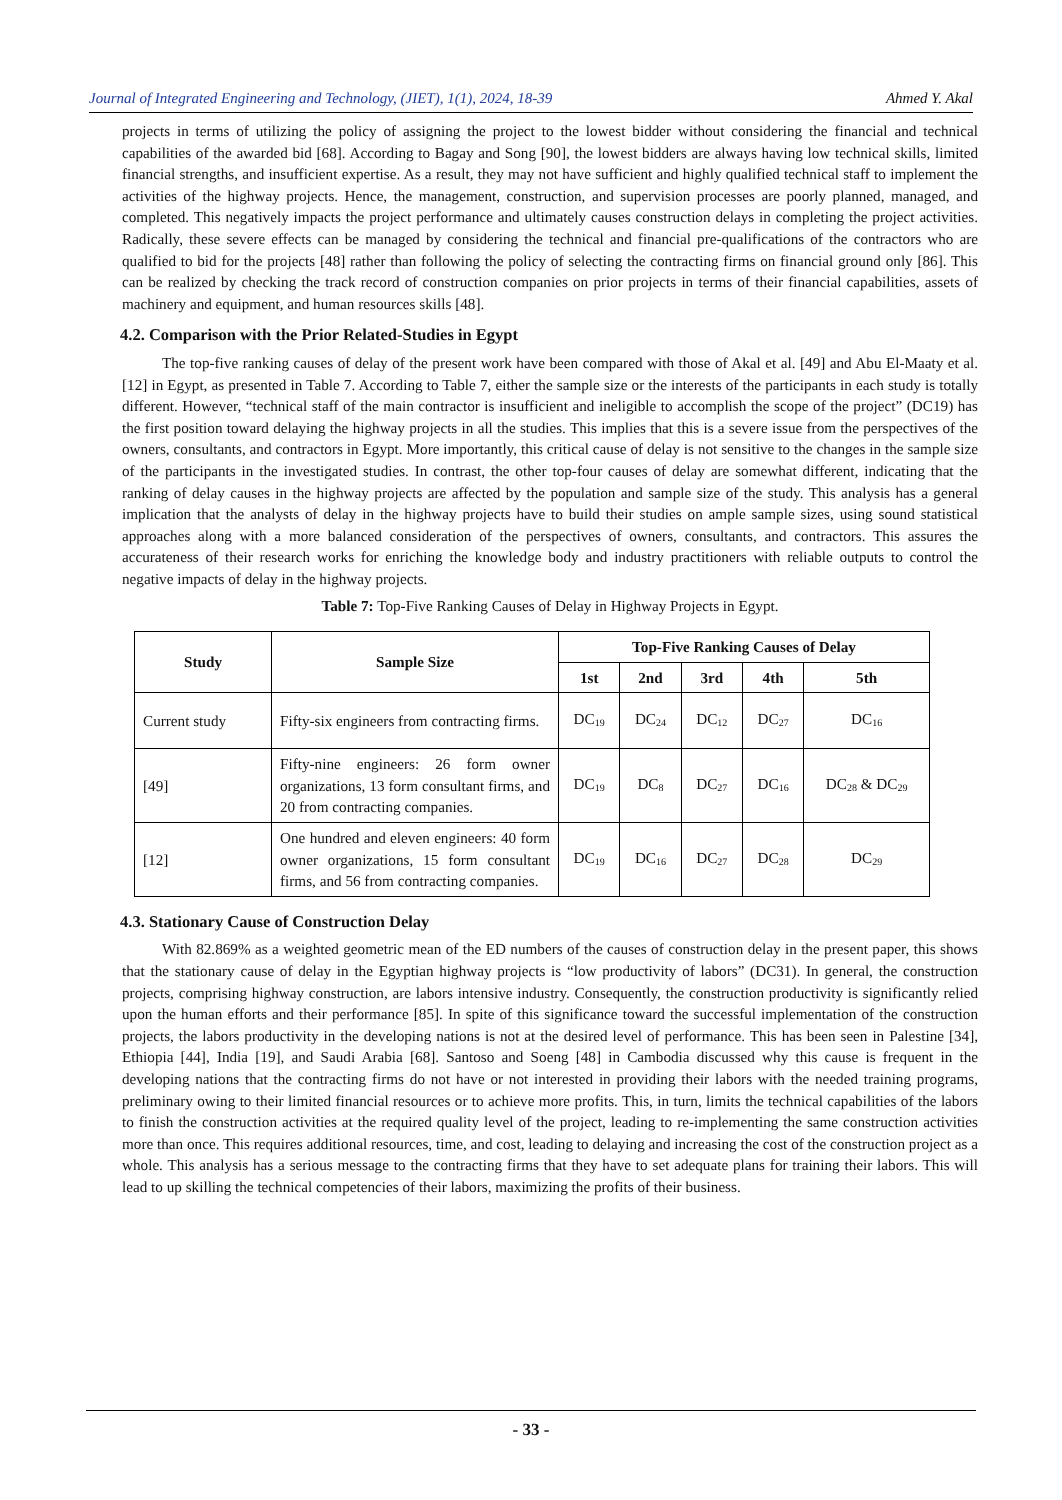Journal of Integrated Engineering and Technology, (JIET), 1(1), 2024, 18-39 Ahmed Y. Akal
projects in terms of utilizing the policy of assigning the project to the lowest bidder without considering the financial and technical capabilities of the awarded bid [68]. According to Bagay and Song [90], the lowest bidders are always having low technical skills, limited financial strengths, and insufficient expertise. As a result, they may not have sufficient and highly qualified technical staff to implement the activities of the highway projects. Hence, the management, construction, and supervision processes are poorly planned, managed, and completed. This negatively impacts the project performance and ultimately causes construction delays in completing the project activities. Radically, these severe effects can be managed by considering the technical and financial pre-qualifications of the contractors who are qualified to bid for the projects [48] rather than following the policy of selecting the contracting firms on financial ground only [86]. This can be realized by checking the track record of construction companies on prior projects in terms of their financial capabilities, assets of machinery and equipment, and human resources skills [48].
4.2. Comparison with the Prior Related-Studies in Egypt
The top-five ranking causes of delay of the present work have been compared with those of Akal et al. [49] and Abu El-Maaty et al. [12] in Egypt, as presented in Table 7. According to Table 7, either the sample size or the interests of the participants in each study is totally different. However, “technical staff of the main contractor is insufficient and ineligible to accomplish the scope of the project” (DC19) has the first position toward delaying the highway projects in all the studies. This implies that this is a severe issue from the perspectives of the owners, consultants, and contractors in Egypt. More importantly, this critical cause of delay is not sensitive to the changes in the sample size of the participants in the investigated studies. In contrast, the other top-four causes of delay are somewhat different, indicating that the ranking of delay causes in the highway projects are affected by the population and sample size of the study. This analysis has a general implication that the analysts of delay in the highway projects have to build their studies on ample sample sizes, using sound statistical approaches along with a more balanced consideration of the perspectives of owners, consultants, and contractors. This assures the accurateness of their research works for enriching the knowledge body and industry practitioners with reliable outputs to control the negative impacts of delay in the highway projects.
Table 7: Top-Five Ranking Causes of Delay in Highway Projects in Egypt.
| Study | Sample Size | Top-Five Ranking Causes of Delay | | | | |
| --- | --- | --- | --- | --- | --- | --- |
| | | 1st | 2nd | 3rd | 4th | 5th |
| Current study | Fifty-six engineers from contracting firms. | DC<sub>19</sub> | DC<sub>24</sub> | DC<sub>12</sub> | DC<sub>27</sub> | DC<sub>16</sub> |
| [49] | Fifty-nine engineers: 26 form owner organizations, 13 form consultant firms, and 20 from contracting companies. | DC<sub>19</sub> | DC<sub>8</sub> | DC<sub>27</sub> | DC<sub>16</sub> | DC<sub>28</sub> & DC<sub>29</sub> |
| [12] | One hundred and eleven engineers: 40 form owner organizations, 15 form consultant firms, and 56 from contracting companies. | DC<sub>19</sub> | DC<sub>16</sub> | DC<sub>27</sub> | DC<sub>28</sub> | DC<sub>29</sub> |
4.3. Stationary Cause of Construction Delay
With 82.869% as a weighted geometric mean of the ED numbers of the causes of construction delay in the present paper, this shows that the stationary cause of delay in the Egyptian highway projects is “low productivity of labors” (DC31). In general, the construction projects, comprising highway construction, are labors intensive industry. Consequently, the construction productivity is significantly relied upon the human efforts and their performance [85]. In spite of this significance toward the successful implementation of the construction projects, the labors productivity in the developing nations is not at the desired level of performance. This has been seen in Palestine [34], Ethiopia [44], India [19], and Saudi Arabia [68]. Santoso and Soeng [48] in Cambodia discussed why this cause is frequent in the developing nations that the contracting firms do not have or not interested in providing their labors with the needed training programs, preliminary owing to their limited financial resources or to achieve more profits. This, in turn, limits the technical capabilities of the labors to finish the construction activities at the required quality level of the project, leading to re-implementing the same construction activities more than once. This requires additional resources, time, and cost, leading to delaying and increasing the cost of the construction project as a whole. This analysis has a serious message to the contracting firms that they have to set adequate plans for training their labors. This will lead to up skilling the technical competencies of their labors, maximizing the profits of their business.
- 33 -